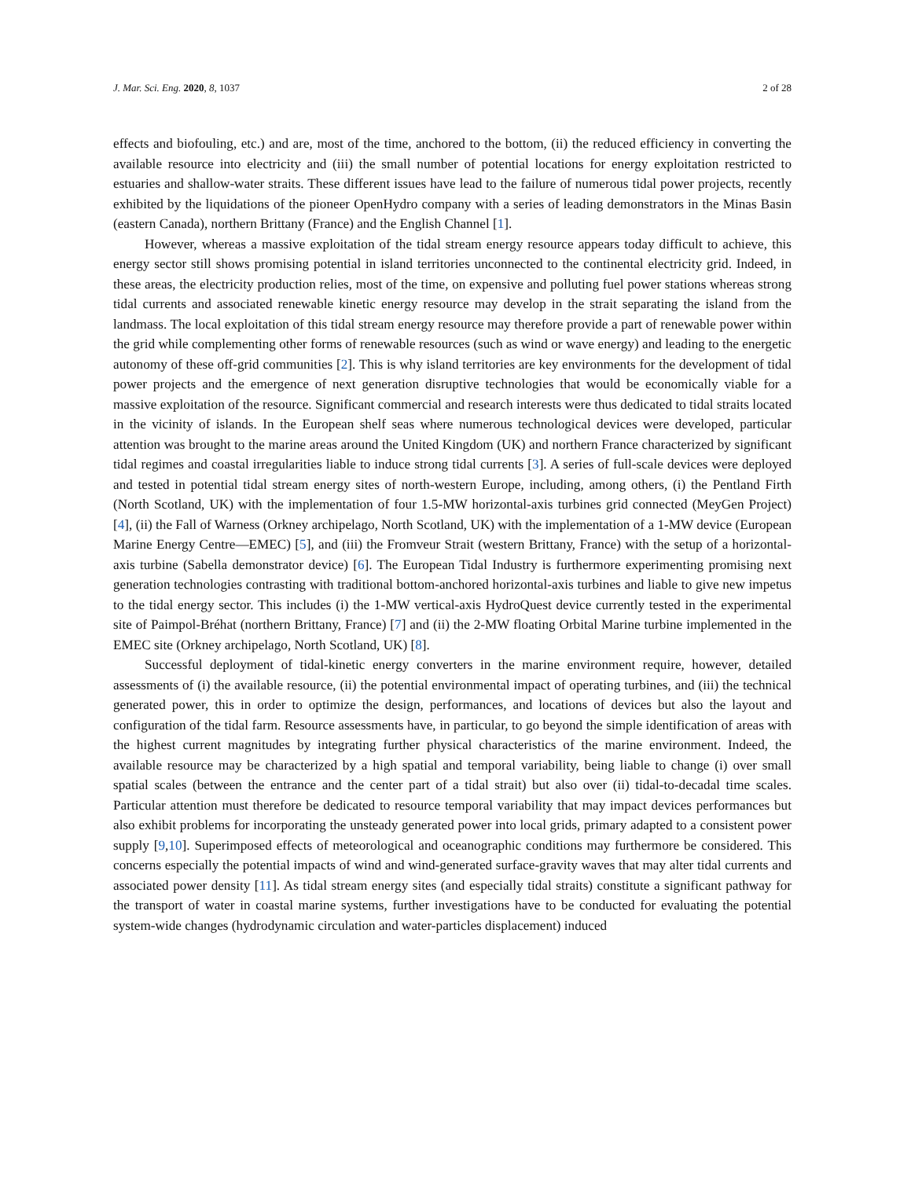J. Mar. Sci. Eng. 2020, 8, 1037 2 of 28
effects and biofouling, etc.) and are, most of the time, anchored to the bottom, (ii) the reduced efficiency in converting the available resource into electricity and (iii) the small number of potential locations for energy exploitation restricted to estuaries and shallow-water straits. These different issues have lead to the failure of numerous tidal power projects, recently exhibited by the liquidations of the pioneer OpenHydro company with a series of leading demonstrators in the Minas Basin (eastern Canada), northern Brittany (France) and the English Channel [1].
However, whereas a massive exploitation of the tidal stream energy resource appears today difficult to achieve, this energy sector still shows promising potential in island territories unconnected to the continental electricity grid. Indeed, in these areas, the electricity production relies, most of the time, on expensive and polluting fuel power stations whereas strong tidal currents and associated renewable kinetic energy resource may develop in the strait separating the island from the landmass. The local exploitation of this tidal stream energy resource may therefore provide a part of renewable power within the grid while complementing other forms of renewable resources (such as wind or wave energy) and leading to the energetic autonomy of these off-grid communities [2]. This is why island territories are key environments for the development of tidal power projects and the emergence of next generation disruptive technologies that would be economically viable for a massive exploitation of the resource. Significant commercial and research interests were thus dedicated to tidal straits located in the vicinity of islands. In the European shelf seas where numerous technological devices were developed, particular attention was brought to the marine areas around the United Kingdom (UK) and northern France characterized by significant tidal regimes and coastal irregularities liable to induce strong tidal currents [3]. A series of full-scale devices were deployed and tested in potential tidal stream energy sites of north-western Europe, including, among others, (i) the Pentland Firth (North Scotland, UK) with the implementation of four 1.5-MW horizontal-axis turbines grid connected (MeyGen Project) [4], (ii) the Fall of Warness (Orkney archipelago, North Scotland, UK) with the implementation of a 1-MW device (European Marine Energy Centre—EMEC) [5], and (iii) the Fromveur Strait (western Brittany, France) with the setup of a horizontal-axis turbine (Sabella demonstrator device) [6]. The European Tidal Industry is furthermore experimenting promising next generation technologies contrasting with traditional bottom-anchored horizontal-axis turbines and liable to give new impetus to the tidal energy sector. This includes (i) the 1-MW vertical-axis HydroQuest device currently tested in the experimental site of Paimpol-Bréhat (northern Brittany, France) [7] and (ii) the 2-MW floating Orbital Marine turbine implemented in the EMEC site (Orkney archipelago, North Scotland, UK) [8].
Successful deployment of tidal-kinetic energy converters in the marine environment require, however, detailed assessments of (i) the available resource, (ii) the potential environmental impact of operating turbines, and (iii) the technical generated power, this in order to optimize the design, performances, and locations of devices but also the layout and configuration of the tidal farm. Resource assessments have, in particular, to go beyond the simple identification of areas with the highest current magnitudes by integrating further physical characteristics of the marine environment. Indeed, the available resource may be characterized by a high spatial and temporal variability, being liable to change (i) over small spatial scales (between the entrance and the center part of a tidal strait) but also over (ii) tidal-to-decadal time scales. Particular attention must therefore be dedicated to resource temporal variability that may impact devices performances but also exhibit problems for incorporating the unsteady generated power into local grids, primary adapted to a consistent power supply [9,10]. Superimposed effects of meteorological and oceanographic conditions may furthermore be considered. This concerns especially the potential impacts of wind and wind-generated surface-gravity waves that may alter tidal currents and associated power density [11]. As tidal stream energy sites (and especially tidal straits) constitute a significant pathway for the transport of water in coastal marine systems, further investigations have to be conducted for evaluating the potential system-wide changes (hydrodynamic circulation and water-particles displacement) induced